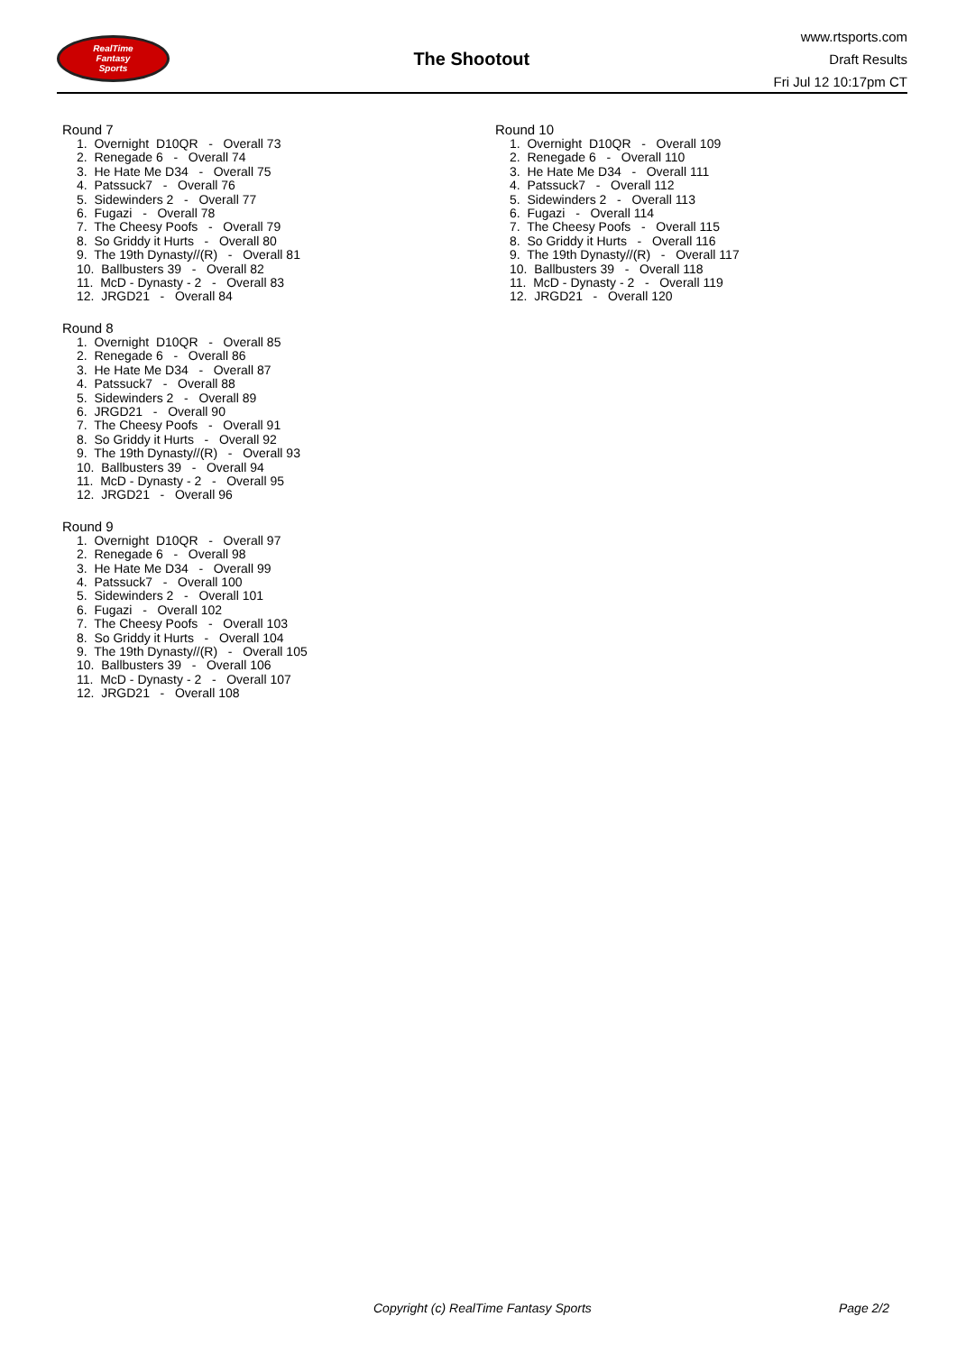RealTime
Fantasy
Sports
The Shootout
www.rtsports.com
Draft Results
Fri Jul 12 10:17pm CT
Round 7
1. Overnight D10QR - Overall 73 2. Renegade 6 - Overall 74 3. He Hate Me D34 - Overall 75 4. Patssuck7 - Overall 76 5. Sidewinders 2 - Overall 77 6. Fugazi - Overall 78 7. The Cheesy Poofs - Overall 79 8. So Griddy it Hurts - Overall 80 9. The 19th Dynasty//(R) - Overall 81 10. Ballbusters 39 - Overall 82 11. McD - Dynasty - 2 - Overall 83 12. JRGD21 - Overall 84
Round 8
1. Overnight D10QR - Overall 85 2. Renegade 6 - Overall 86 3. He Hate Me D34 - Overall 87 4. Patssuck7 - Overall 88 5. Sidewinders 2 - Overall 89 6. JRGD21 - Overall 90 7. The Cheesy Poofs - Overall 91 8. So Griddy it Hurts - Overall 92 9. The 19th Dynasty//(R) - Overall 93 10. Ballbusters 39 - Overall 94 11. McD - Dynasty - 2 - Overall 95 12. JRGD21 - Overall 96
Round 9
1. Overnight D10QR - Overall 97 2. Renegade 6 - Overall 98 3. He Hate Me D34 - Overall 99 4. Patssuck7 - Overall 100 5. Sidewinders 2 - Overall 101 6. Fugazi - Overall 102 7. The Cheesy Poofs - Overall 103 8. So Griddy it Hurts - Overall 104 9. The 19th Dynasty//(R) - Overall 105 10. Ballbusters 39 - Overall 106 11. McD - Dynasty - 2 - Overall 107 12. JRGD21 - Overall 108
Round 10
1. Overnight D10QR - Overall 109 2. Renegade 6 - Overall 110 3. He Hate Me D34 - Overall 111 4. Patssuck7 - Overall 112 5. Sidewinders 2 - Overall 113 6. Fugazi - Overall 114 7. The Cheesy Poofs - Overall 115 8. So Griddy it Hurts - Overall 116 9. The 19th Dynasty//(R) - Overall 117 10. Ballbusters 39 - Overall 118 11. McD - Dynasty - 2 - Overall 119 12. JRGD21 - Overall 120
Copyright (c) RealTime Fantasy Sports Page 2/2